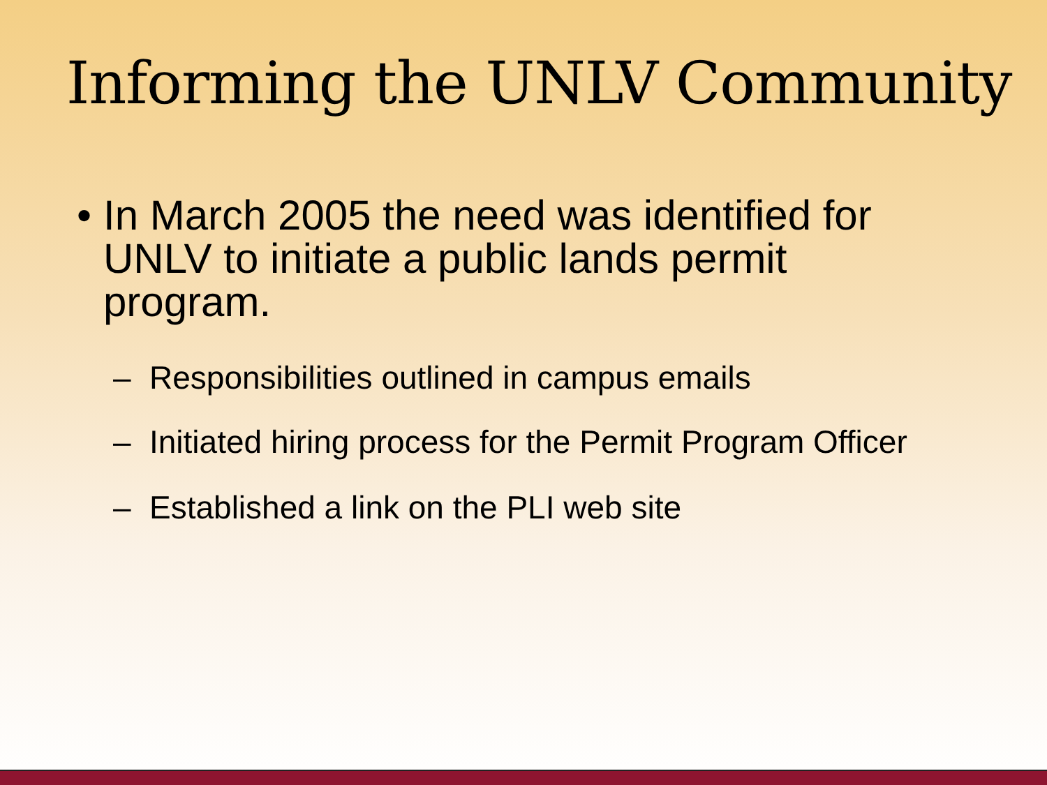Informing the UNLV Community
• In March 2005 the need was identified for UNLV to initiate a public lands permit program.
– Responsibilities outlined in campus emails
– Initiated hiring process for the Permit Program Officer
– Established a link on the PLI web site